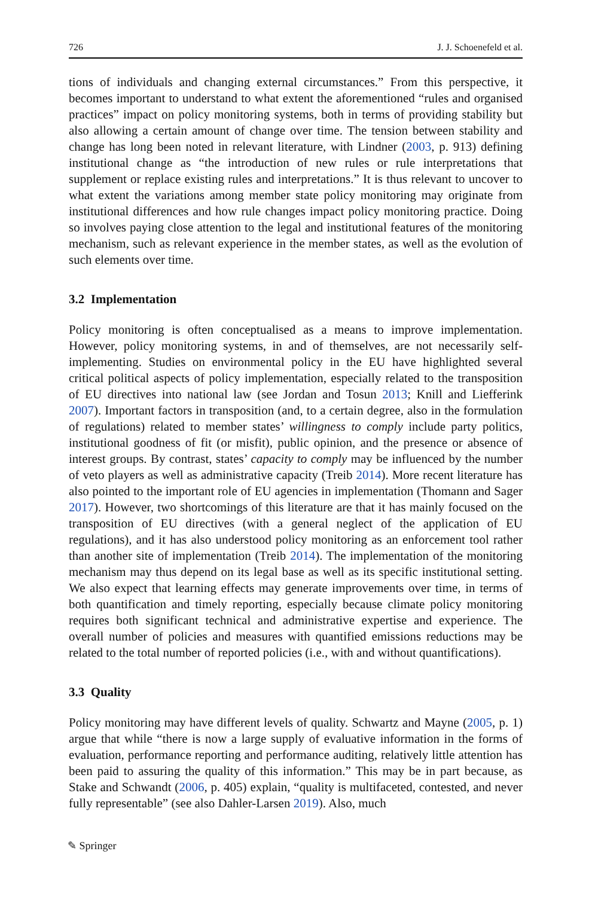726 J. J. Schoenefeld et al.
tions of individuals and changing external circumstances.” From this perspective, it becomes important to understand to what extent the aforementioned “rules and organised practices” impact on policy monitoring systems, both in terms of providing stability but also allowing a certain amount of change over time. The tension between stability and change has long been noted in relevant literature, with Lindner (2003, p. 913) defining institutional change as “the introduction of new rules or rule interpretations that supplement or replace existing rules and interpretations.” It is thus relevant to uncover to what extent the variations among member state policy monitoring may originate from institutional differences and how rule changes impact policy monitoring practice. Doing so involves paying close attention to the legal and institutional features of the monitoring mechanism, such as relevant experience in the member states, as well as the evolution of such elements over time.
3.2 Implementation
Policy monitoring is often conceptualised as a means to improve implementation. However, policy monitoring systems, in and of themselves, are not necessarily self-implementing. Studies on environmental policy in the EU have highlighted several critical political aspects of policy implementation, especially related to the transposition of EU directives into national law (see Jordan and Tosun 2013; Knill and Liefferink 2007). Important factors in transposition (and, to a certain degree, also in the formulation of regulations) related to member states’ willingness to comply include party politics, institutional goodness of fit (or misfit), public opinion, and the presence or absence of interest groups. By contrast, states’ capacity to comply may be influenced by the number of veto players as well as administrative capacity (Treib 2014). More recent literature has also pointed to the important role of EU agencies in implementation (Thomann and Sager 2017). However, two shortcomings of this literature are that it has mainly focused on the transposition of EU directives (with a general neglect of the application of EU regulations), and it has also understood policy monitoring as an enforcement tool rather than another site of implementation (Treib 2014). The implementation of the monitoring mechanism may thus depend on its legal base as well as its specific institutional setting. We also expect that learning effects may generate improvements over time, in terms of both quantification and timely reporting, especially because climate policy monitoring requires both significant technical and administrative expertise and experience. The overall number of policies and measures with quantified emissions reductions may be related to the total number of reported policies (i.e., with and without quantifications).
3.3 Quality
Policy monitoring may have different levels of quality. Schwartz and Mayne (2005, p. 1) argue that while “there is now a large supply of evaluative information in the forms of evaluation, performance reporting and performance auditing, relatively little attention has been paid to assuring the quality of this information.” This may be in part because, as Stake and Schwandt (2006, p. 405) explain, “quality is multifaceted, contested, and never fully representable” (see also Dahler-Larsen 2019). Also, much
✎ Springer